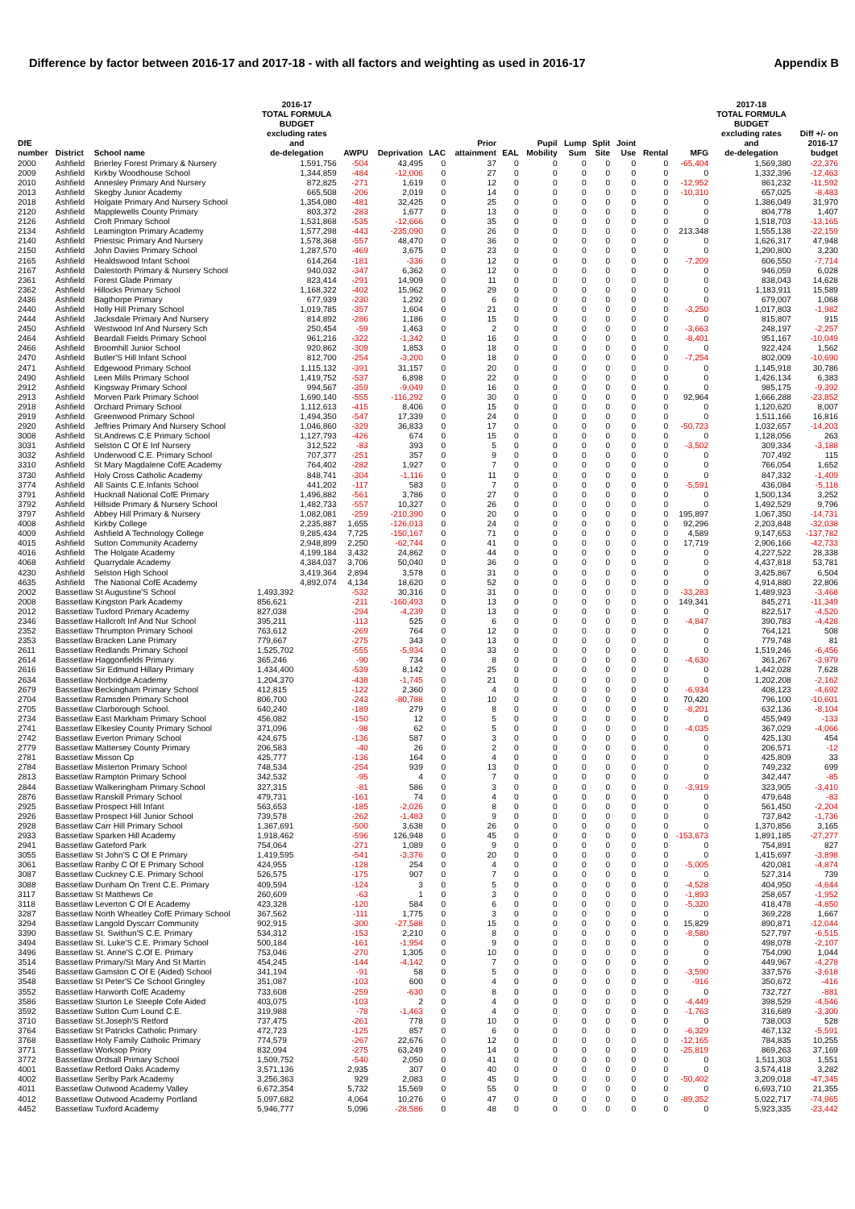Difference by factor between 2016-17 and 2017-18 - with all factors and weighting as used in 2016-17 Appendix B
| DfE number | District | School name | 2016-17 TOTAL FORMULA BUDGET excluding rates and de-delegation | AWPU | Deprivation | LAC | Prior attainment | EAL | Pupil Mobility | Lump Sum | Split Site | Joint Use | Rental | MFG | 2017-18 TOTAL FORMULA BUDGET excluding rates and de-delegation | Diff +/- on 2016-17 budget |
| --- | --- | --- | --- | --- | --- | --- | --- | --- | --- | --- | --- | --- | --- | --- | --- | --- |
| 2000 | Ashfield | Brierley Forest Primary & Nursery | 1,591,756 | -504 | 43,495 | 0 | 37 | 0 | 0 | 0 | 0 | 0 | 0 | -65,404 | 1,569,380 | -22,376 |
| 2009 | Ashfield | Kirkby Woodhouse School | 1,344,859 | -484 | -12,006 | 0 | 27 | 0 | 0 | 0 | 0 | 0 | 0 | 0 | 1,332,396 | -12,463 |
| 2010 | Ashfield | Annesley Primary And Nursery | 872,825 | -271 | 1,619 | 0 | 12 | 0 | 0 | 0 | 0 | 0 | 0 | -12,952 | 861,232 | -11,592 |
| 2013 | Ashfield | Skegby Junior Academy | 665,508 | -206 | 2,019 | 0 | 14 | 0 | 0 | 0 | 0 | 0 | 0 | -10,310 | 657,025 | -8,483 |
| 2018 | Ashfield | Holgate Primary And Nursery School | 1,354,080 | -481 | 32,425 | 0 | 25 | 0 | 0 | 0 | 0 | 0 | 0 | 0 | 1,386,049 | 31,970 |
| 2120 | Ashfield | Mapplewells County Primary | 803,372 | -283 | 1,677 | 0 | 13 | 0 | 0 | 0 | 0 | 0 | 0 | 0 | 804,778 | 1,407 |
| 2126 | Ashfield | Croft Primary School | 1,531,868 | -535 | -12,666 | 0 | 35 | 0 | 0 | 0 | 0 | 0 | 0 | 0 | 1,518,703 | -13,165 |
| 2134 | Ashfield | Leamington Primary Academy | 1,577,298 | -443 | -235,090 | 0 | 26 | 0 | 0 | 0 | 0 | 0 | 0 | 213,348 | 1,555,138 | -22,159 |
| 2140 | Ashfield | Priestsic Primary And Nursery | 1,578,368 | -557 | 48,470 | 0 | 36 | 0 | 0 | 0 | 0 | 0 | 0 | 0 | 1,626,317 | 47,948 |
| 2150 | Ashfield | John Davies Primary School | 1,287,570 | -469 | 3,675 | 0 | 23 | 0 | 0 | 0 | 0 | 0 | 0 | 0 | 1,290,800 | 3,230 |
| 2165 | Ashfield | Healdswood Infant School | 614,264 | -181 | -336 | 0 | 12 | 0 | 0 | 0 | 0 | 0 | 0 | -7,209 | 606,550 | -7,714 |
| 2167 | Ashfield | Dalestorth Primary & Nursery School | 940,032 | -347 | 6,362 | 0 | 12 | 0 | 0 | 0 | 0 | 0 | 0 | 0 | 946,059 | 6,028 |
| 2361 | Ashfield | Forest Glade Primary | 823,414 | -291 | 14,909 | 0 | 11 | 0 | 0 | 0 | 0 | 0 | 0 | 0 | 838,043 | 14,628 |
| 2362 | Ashfield | Hillocks Primary School | 1,168,322 | -402 | 15,962 | 0 | 29 | 0 | 0 | 0 | 0 | 0 | 0 | 0 | 1,183,911 | 15,589 |
| 2436 | Ashfield | Bagthorpe Primary | 677,939 | -230 | 1,292 | 0 | 6 | 0 | 0 | 0 | 0 | 0 | 0 | 0 | 679,007 | 1,068 |
| 2440 | Ashfield | Holly Hill Primary School | 1,019,785 | -357 | 1,604 | 0 | 21 | 0 | 0 | 0 | 0 | 0 | 0 | -3,250 | 1,017,803 | -1,982 |
| 2444 | Ashfield | Jacksdale Primary And Nursery | 814,892 | -286 | 1,186 | 0 | 15 | 0 | 0 | 0 | 0 | 0 | 0 | 0 | 815,807 | 915 |
| 2450 | Ashfield | Westwood Inf And Nursery Sch | 250,454 | -59 | 1,463 | 0 | 2 | 0 | 0 | 0 | 0 | 0 | 0 | -3,663 | 248,197 | -2,257 |
| 2464 | Ashfield | Beardall Fields Primary School | 961,216 | -322 | -1,342 | 0 | 16 | 0 | 0 | 0 | 0 | 0 | 0 | -8,401 | 951,167 | -10,049 |
| 2466 | Ashfield | Broomhill Junior School | 920,862 | -309 | 1,853 | 0 | 18 | 0 | 0 | 0 | 0 | 0 | 0 | 0 | 922,424 | 1,562 |
| 2470 | Ashfield | Butler'S Hill Infant School | 812,700 | -254 | -3,200 | 0 | 18 | 0 | 0 | 0 | 0 | 0 | 0 | -7,254 | 802,009 | -10,690 |
| 2471 | Ashfield | Edgewood Primary School | 1,115,132 | -391 | 31,157 | 0 | 20 | 0 | 0 | 0 | 0 | 0 | 0 | 0 | 1,145,918 | 30,786 |
| 2490 | Ashfield | Leen Mills Primary School | 1,419,752 | -537 | 6,898 | 0 | 22 | 0 | 0 | 0 | 0 | 0 | 0 | 0 | 1,426,134 | 6,383 |
| 2912 | Ashfield | Kingsway Primary School | 994,567 | -359 | -9,049 | 0 | 16 | 0 | 0 | 0 | 0 | 0 | 0 | 0 | 985,175 | -9,392 |
| 2913 | Ashfield | Morven Park Primary School | 1,690,140 | -555 | -116,292 | 0 | 30 | 0 | 0 | 0 | 0 | 0 | 0 | 92,964 | 1,666,288 | -23,852 |
| 2918 | Ashfield | Orchard Primary School | 1,112,613 | -415 | 8,406 | 0 | 15 | 0 | 0 | 0 | 0 | 0 | 0 | 0 | 1,120,620 | 8,007 |
| 2919 | Ashfield | Greenwood Primary School | 1,494,350 | -547 | 17,339 | 0 | 24 | 0 | 0 | 0 | 0 | 0 | 0 | 0 | 1,511,166 | 16,816 |
| 2920 | Ashfield | Jeffries Primary And Nursery School | 1,046,860 | -329 | 36,833 | 0 | 17 | 0 | 0 | 0 | 0 | 0 | 0 | -50,723 | 1,032,657 | -14,203 |
| 3008 | Ashfield | St.Andrews C.E Primary School | 1,127,793 | -426 | 674 | 0 | 15 | 0 | 0 | 0 | 0 | 0 | 0 | 0 | 1,128,056 | 263 |
| 3031 | Ashfield | Selston C Of E Inf Nursery | 312,522 | -83 | 393 | 0 | 5 | 0 | 0 | 0 | 0 | 0 | 0 | -3,502 | 309,334 | -3,188 |
| 3032 | Ashfield | Underwood C.E. Primary School | 707,377 | -251 | 357 | 0 | 9 | 0 | 0 | 0 | 0 | 0 | 0 | 0 | 707,492 | 115 |
| 3310 | Ashfield | St Mary Magdalene CofE Academy | 764,402 | -282 | 1,927 | 0 | 7 | 0 | 0 | 0 | 0 | 0 | 0 | 0 | 766,054 | 1,652 |
| 3730 | Ashfield | Holy Cross Catholic Academy | 848,741 | -304 | -1,116 | 0 | 11 | 0 | 0 | 0 | 0 | 0 | 0 | 0 | 847,332 | -1,409 |
| 3774 | Ashfield | All Saints C.E.Infants School | 441,202 | -117 | 583 | 0 | 7 | 0 | 0 | 0 | 0 | 0 | 0 | -5,591 | 436,084 | -5,118 |
| 3791 | Ashfield | Hucknall National CofE Primary | 1,496,882 | -561 | 3,786 | 0 | 27 | 0 | 0 | 0 | 0 | 0 | 0 | 0 | 1,500,134 | 3,252 |
| 3792 | Ashfield | Hillside Primary & Nursery School | 1,482,733 | -557 | 10,327 | 0 | 26 | 0 | 0 | 0 | 0 | 0 | 0 | 0 | 1,492,529 | 9,796 |
| 3797 | Ashfield | Abbey Hill Primary & Nursery | 1,082,081 | -259 | -210,390 | 0 | 20 | 0 | 0 | 0 | 0 | 0 | 0 | 195,897 | 1,067,350 | -14,731 |
| 4008 | Ashfield | Kirkby College | 2,235,887 | 1,655 | -126,013 | 0 | 24 | 0 | 0 | 0 | 0 | 0 | 0 | 92,296 | 2,203,848 | -32,038 |
| 4009 | Ashfield | Ashfield A Technology College | 9,285,434 | 7,725 | -150,167 | 0 | 71 | 0 | 0 | 0 | 0 | 0 | 0 | 4,589 | 9,147,653 | -137,782 |
| 4015 | Ashfield | Sutton Community Academy | 2,948,899 | 2,250 | -62,744 | 0 | 41 | 0 | 0 | 0 | 0 | 0 | 0 | 17,719 | 2,906,166 | -42,733 |
| 4016 | Ashfield | The Holgate Academy | 4,199,184 | 3,432 | 24,862 | 0 | 44 | 0 | 0 | 0 | 0 | 0 | 0 | 0 | 4,227,522 | 28,338 |
| 4068 | Ashfield | Quarrydale Academy | 4,384,037 | 3,706 | 50,040 | 0 | 36 | 0 | 0 | 0 | 0 | 0 | 0 | 0 | 4,437,818 | 53,781 |
| 4230 | Ashfield | Selston High School | 3,419,364 | 2,894 | 3,578 | 0 | 31 | 0 | 0 | 0 | 0 | 0 | 0 | 0 | 3,425,867 | 6,504 |
| 4635 | Ashfield | The National CofE Academy | 4,892,074 | 4,134 | 18,620 | 0 | 52 | 0 | 0 | 0 | 0 | 0 | 0 | 0 | 4,914,880 | 22,806 |
| 2002 | Bassetlaw St Augustine'S School | | 1,493,392 | -532 | 30,316 | 0 | 31 | 0 | 0 | 0 | 0 | 0 | 0 | -33,283 | 1,489,923 | -3,468 |
| 2008 | Bassetlaw Kingston Park Academy | | 856,621 | -211 | -160,493 | 0 | 13 | 0 | 0 | 0 | 0 | 0 | 0 | 149,341 | 845,271 | -11,349 |
| 2012 | Bassetlaw Tuxford Primary Academy | | 827,038 | -294 | -4,239 | 0 | 13 | 0 | 0 | 0 | 0 | 0 | 0 | 0 | 822,517 | -4,520 |
| 2346 | Bassetlaw Hallcroft Inf And Nur School | | 395,211 | -113 | 525 | 0 | 6 | 0 | 0 | 0 | 0 | 0 | 0 | -4,847 | 390,783 | -4,428 |
| 2352 | Bassetlaw Thrumpton Primary School | | 763,612 | -269 | 764 | 0 | 12 | 0 | 0 | 0 | 0 | 0 | 0 | 0 | 764,121 | 508 |
| 2353 | Bassetlaw Bracken Lane Primary | | 779,667 | -275 | 343 | 0 | 13 | 0 | 0 | 0 | 0 | 0 | 0 | 0 | 779,748 | 81 |
| 2611 | Bassetlaw Redlands Primary School | | 1,525,702 | -555 | -5,934 | 0 | 33 | 0 | 0 | 0 | 0 | 0 | 0 | 0 | 1,519,246 | -6,456 |
| 2614 | Bassetlaw Haggonfields Primary | | 365,246 | -90 | 734 | 0 | 8 | 0 | 0 | 0 | 0 | 0 | 0 | -4,630 | 361,267 | -3,979 |
| 2616 | Bassetlaw Sir Edmund Hillary Primary | | 1,434,400 | -539 | 8,142 | 0 | 25 | 0 | 0 | 0 | 0 | 0 | 0 | 0 | 1,442,028 | 7,628 |
| 2634 | Bassetlaw Norbridge Academy | | 1,204,370 | -438 | -1,745 | 0 | 21 | 0 | 0 | 0 | 0 | 0 | 0 | 0 | 1,202,208 | -2,162 |
| 2679 | Bassetlaw Beckingham Primary School | | 412,815 | -122 | 2,360 | 0 | 4 | 0 | 0 | 0 | 0 | 0 | 0 | -6,934 | 408,123 | -4,692 |
| 2704 | Bassetlaw Ramsden Primary School | | 806,700 | -243 | -80,788 | 0 | 10 | 0 | 0 | 0 | 0 | 0 | 0 | 70,420 | 796,100 | -10,601 |
| 2705 | Bassetlaw Clarborough School. | | 640,240 | -189 | 279 | 0 | 8 | 0 | 0 | 0 | 0 | 0 | 0 | -8,201 | 632,136 | -8,104 |
| 2734 | Bassetlaw East Markham Primary School | | 456,082 | -150 | 12 | 0 | 5 | 0 | 0 | 0 | 0 | 0 | 0 | 0 | 455,949 | -133 |
| 2741 | Bassetlaw Elkesley County Primary School | | 371,096 | -98 | 62 | 0 | 5 | 0 | 0 | 0 | 0 | 0 | 0 | -4,035 | 367,029 | -4,066 |
| 2742 | Bassetlaw Everton Primary School | | 424,675 | -136 | 587 | 0 | 3 | 0 | 0 | 0 | 0 | 0 | 0 | 0 | 425,130 | 454 |
| 2779 | Bassetlaw Mattersey County Primary | | 206,583 | -40 | 26 | 0 | 2 | 0 | 0 | 0 | 0 | 0 | 0 | 0 | 206,571 | -12 |
| 2781 | Bassetlaw Misson Cp | | 425,777 | -136 | 164 | 0 | 4 | 0 | 0 | 0 | 0 | 0 | 0 | 0 | 425,809 | 33 |
| 2784 | Bassetlaw Misterton Primary School | | 748,534 | -254 | 939 | 0 | 13 | 0 | 0 | 0 | 0 | 0 | 0 | 0 | 749,232 | 699 |
| 2813 | Bassetlaw Rampton Primary School | | 342,532 | -95 | 4 | 0 | 7 | 0 | 0 | 0 | 0 | 0 | 0 | 0 | 342,447 | -85 |
| 2844 | Bassetlaw Walkeringham Primary School | | 327,315 | -81 | 586 | 0 | 3 | 0 | 0 | 0 | 0 | 0 | 0 | -3,919 | 323,905 | -3,410 |
| 2876 | Bassetlaw Ranskill Primary School | | 479,731 | -161 | 74 | 0 | 4 | 0 | 0 | 0 | 0 | 0 | 0 | 0 | 479,648 | -83 |
| 2925 | Bassetlaw Prospect Hill Infant | | 563,653 | -185 | -2,026 | 0 | 8 | 0 | 0 | 0 | 0 | 0 | 0 | 0 | 561,450 | -2,204 |
| 2926 | Bassetlaw Prospect Hill Junior School | | 739,578 | -262 | -1,483 | 0 | 9 | 0 | 0 | 0 | 0 | 0 | 0 | 0 | 737,842 | -1,736 |
| 2928 | Bassetlaw Carr Hill Primary School | | 1,367,691 | -500 | 3,638 | 0 | 26 | 0 | 0 | 0 | 0 | 0 | 0 | 0 | 1,370,856 | 3,165 |
| 2933 | Bassetlaw Sparken Hill Academy | | 1,918,462 | -596 | 126,948 | 0 | 45 | 0 | 0 | 0 | 0 | 0 | 0 | -153,673 | 1,891,185 | -27,277 |
| 2941 | Bassetlaw Gateford Park | | 754,064 | -271 | 1,089 | 0 | 9 | 0 | 0 | 0 | 0 | 0 | 0 | 0 | 754,891 | 827 |
| 3055 | Bassetlaw St John'S C Of E Primary | | 1,419,595 | -541 | -3,376 | 0 | 20 | 0 | 0 | 0 | 0 | 0 | 0 | 0 | 1,415,697 | -3,898 |
| 3061 | Bassetlaw Ranby C Of E Primary School | | 424,955 | -128 | 254 | 0 | 4 | 0 | 0 | 0 | 0 | 0 | 0 | -5,005 | 420,081 | -4,874 |
| 3087 | Bassetlaw Cuckney C.E. Primary School | | 526,575 | -175 | 907 | 0 | 7 | 0 | 0 | 0 | 0 | 0 | 0 | 0 | 527,314 | 739 |
| 3088 | Bassetlaw Dunham On Trent C.E. Primary | | 409,594 | -124 | 3 | 0 | 5 | 0 | 0 | 0 | 0 | 0 | 0 | -4,528 | 404,950 | -4,644 |
| 3117 | Bassetlaw St Matthews Ce | | 260,609 | -63 | 1 | 0 | 3 | 0 | 0 | 0 | 0 | 0 | 0 | -1,893 | 258,657 | -1,952 |
| 3118 | Bassetlaw Leverton C Of E Academy | | 423,328 | -120 | 584 | 0 | 6 | 0 | 0 | 0 | 0 | 0 | 0 | -5,320 | 418,478 | -4,850 |
| 3287 | Bassetlaw North Wheatley CofE Primary School | | 367,562 | -111 | 1,775 | 0 | 3 | 0 | 0 | 0 | 0 | 0 | 0 | 0 | 369,228 | 1,667 |
| 3294 | Bassetlaw Langold Dyscarr Community | | 902,915 | -300 | -27,588 | 0 | 15 | 0 | 0 | 0 | 0 | 0 | 0 | 15,829 | 890,871 | -12,044 |
| 3390 | Bassetlaw St. Swithun'S C.E. Primary | | 534,312 | -153 | 2,210 | 0 | 8 | 0 | 0 | 0 | 0 | 0 | 0 | -8,580 | 527,797 | -6,515 |
| 3494 | Bassetlaw St. Luke'S C.E. Primary School | | 500,184 | -161 | -1,954 | 0 | 9 | 0 | 0 | 0 | 0 | 0 | 0 | 0 | 498,078 | -2,107 |
| 3496 | Bassetlaw St. Anne'S C.Of E. Primary | | 753,046 | -270 | 1,305 | 0 | 10 | 0 | 0 | 0 | 0 | 0 | 0 | 0 | 754,090 | 1,044 |
| 3514 | Bassetlaw Primary/St Mary And St Martin | | 454,245 | -144 | -4,142 | 0 | 7 | 0 | 0 | 0 | 0 | 0 | 0 | 0 | 449,967 | -4,278 |
| 3546 | Bassetlaw Gamston C Of E (Aided) School | | 341,194 | -91 | 58 | 0 | 5 | 0 | 0 | 0 | 0 | 0 | 0 | -3,590 | 337,576 | -3,618 |
| 3548 | Bassetlaw St Peter'S Ce School Gringley | | 351,087 | -103 | 600 | 0 | 4 | 0 | 0 | 0 | 0 | 0 | 0 | -916 | 350,672 | -416 |
| 3552 | Bassetlaw Harworth CofE Academy | | 733,608 | -259 | -630 | 0 | 8 | 0 | 0 | 0 | 0 | 0 | 0 | 0 | 732,727 | -881 |
| 3586 | Bassetlaw Sturton Le Steeple Cofe Aided | | 403,075 | -103 | 2 | 0 | 4 | 0 | 0 | 0 | 0 | 0 | 0 | -4,449 | 398,529 | -4,546 |
| 3592 | Bassetlaw Sutton Cum Lound C.E. | | 319,988 | -78 | -1,463 | 0 | 4 | 0 | 0 | 0 | 0 | 0 | 0 | -1,763 | 316,689 | -3,300 |
| 3710 | Bassetlaw St.Joseph'S Retford | | 737,475 | -261 | 778 | 0 | 10 | 0 | 0 | 0 | 0 | 0 | 0 | 0 | 738,003 | 528 |
| 3764 | Bassetlaw St Patricks Catholic Primary | | 472,723 | -125 | 857 | 0 | 6 | 0 | 0 | 0 | 0 | 0 | 0 | -6,329 | 467,132 | -5,591 |
| 3768 | Bassetlaw Holy Family Catholic Primary | | 774,579 | -267 | 22,676 | 0 | 12 | 0 | 0 | 0 | 0 | 0 | 0 | -12,165 | 784,835 | 10,255 |
| 3771 | Bassetlaw Worksop Priory | | 832,094 | -275 | 63,249 | 0 | 14 | 0 | 0 | 0 | 0 | 0 | 0 | -25,819 | 869,263 | 37,169 |
| 3772 | Bassetlaw Ordsall Primary School | | 1,509,752 | -540 | 2,050 | 0 | 41 | 0 | 0 | 0 | 0 | 0 | 0 | 0 | 1,511,303 | 1,551 |
| 4001 | Bassetlaw Retford Oaks Academy | | 3,571,136 | 2,935 | 307 | 0 | 40 | 0 | 0 | 0 | 0 | 0 | 0 | 0 | 3,574,418 | 3,282 |
| 4002 | Bassetlaw Serlby Park Academy | | 3,256,363 | 929 | 2,083 | 0 | 45 | 0 | 0 | 0 | 0 | 0 | 0 | -50,402 | 3,209,018 | -47,345 |
| 4011 | Bassetlaw Outwood Academy Valley | | 6,672,354 | 5,732 | 15,569 | 0 | 55 | 0 | 0 | 0 | 0 | 0 | 0 | 0 | 6,693,710 | 21,355 |
| 4012 | Bassetlaw Outwood Academy Portland | | 5,097,682 | 4,064 | 10,276 | 0 | 47 | 0 | 0 | 0 | 0 | 0 | 0 | -89,352 | 5,022,717 | -74,965 |
| 4452 | Bassetlaw Tuxford Academy | | 5,946,777 | 5,096 | -28,586 | 0 | 48 | 0 | 0 | 0 | 0 | 0 | 0 | 0 | 5,923,335 | -23,442 |